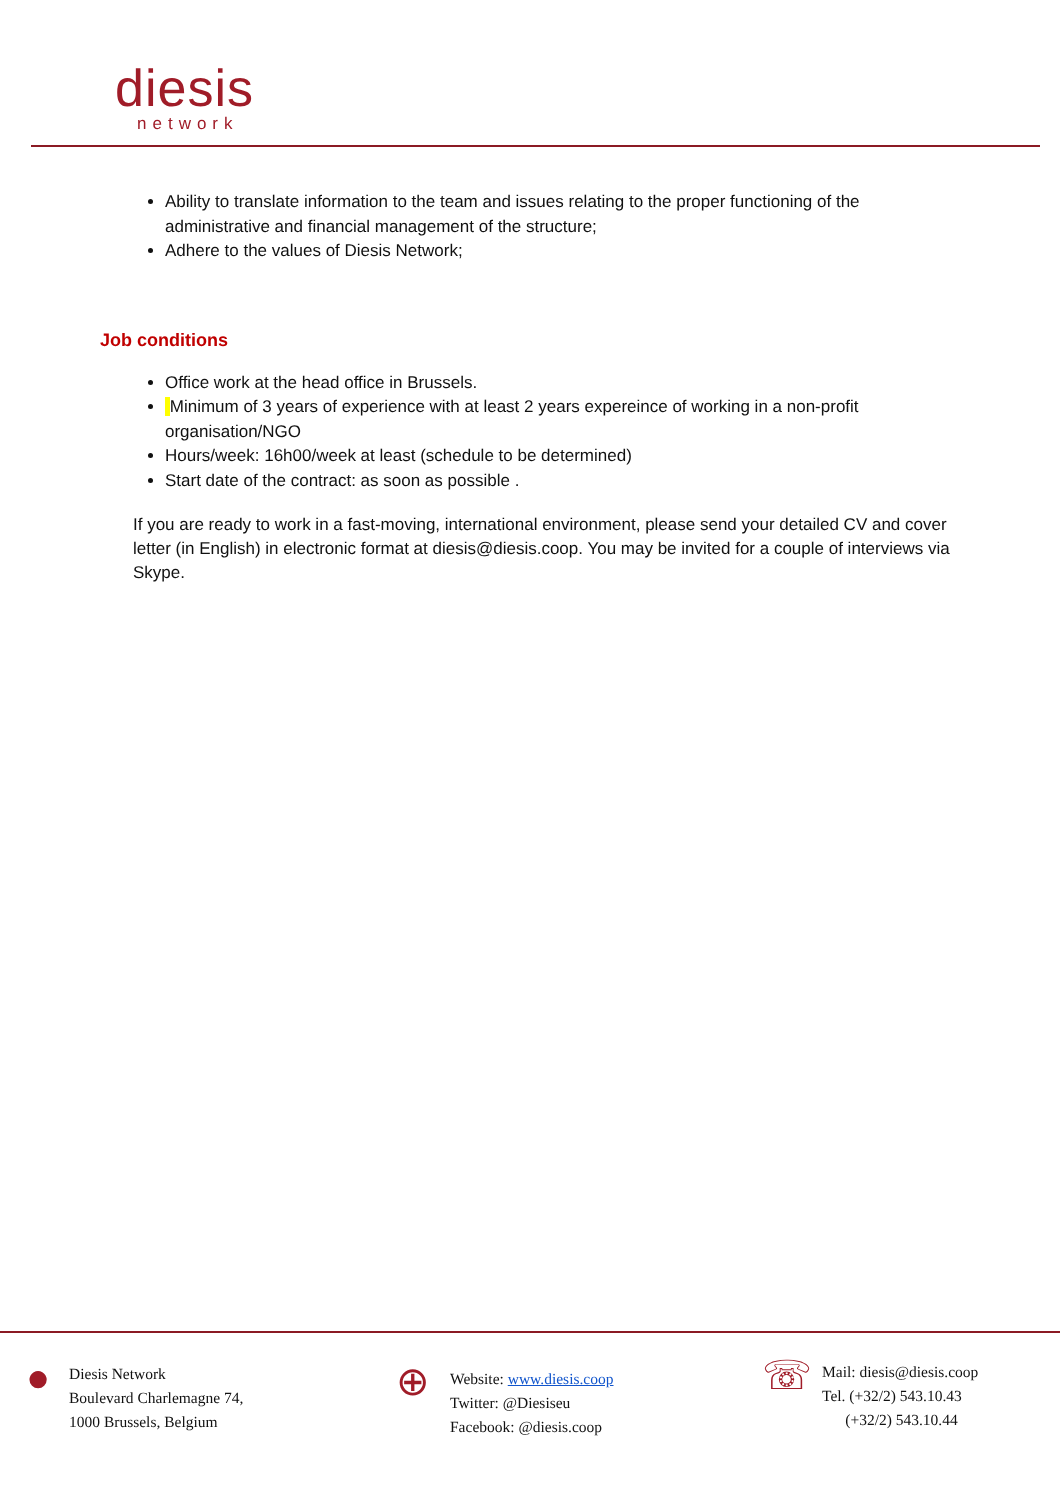diesis
network
Ability to translate information to the team and issues relating to the proper functioning of the administrative and financial management of the structure;
Adhere to the values of Diesis Network;
Job conditions
Office work at the head office in Brussels.
Minimum of 3 years of experience with at least 2 years expereince of working in a non-profit organisation/NGO
Hours/week: 16h00/week at least (schedule to be determined)
Start date of the contract: as soon as possible .
If you are ready to work in a fast-moving, international environment, please send your detailed CV and cover letter (in English) in electronic format at diesis@diesis.coop. You may be invited for a couple of interviews via Skype.
●
Diesis Network
Boulevard Charlemagne 74,
1000 Brussels, Belgium
⊕
Website: www.diesis.coop
Twitter: @Diesiseu
Facebook: @diesis.coop
☏
Mail: diesis@diesis.coop
Tel. (+32/2) 543.10.43
(+32/2) 543.10.44